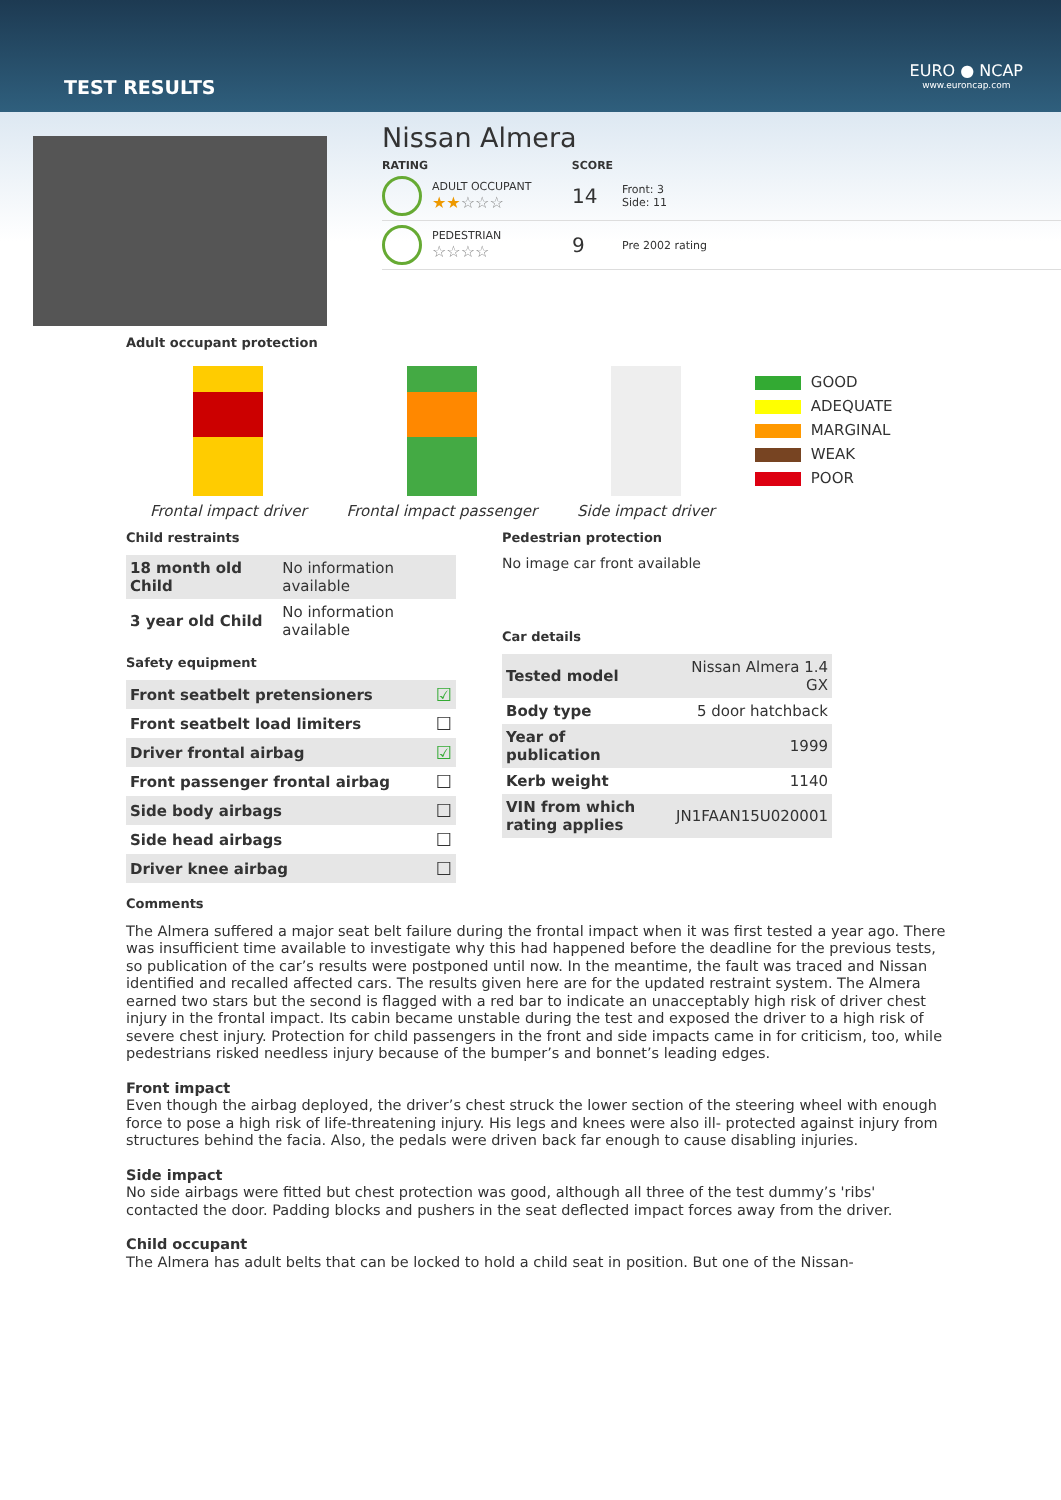TEST RESULTS
EURO ● NCAP
www.euroncap.com
Nissan Almera
RATING SCORE
ADULT OCCUPANT
★★☆☆☆
14
Front: 3
Side: 11
PEDESTRIAN
☆☆☆☆
9
Pre 2002 rating
Adult occupant protection
Frontal impact driver
Frontal impact passenger
Side impact driver
GOOD
ADEQUATE
MARGINAL
WEAK
POOR
Child restraints
| 18 month old Child | No information available |
| 3 year old Child | No information available |
Safety equipment
| Front seatbelt pretensioners | ☑ |
| Front seatbelt load limiters | ☐ |
| Driver frontal airbag | ☑ |
| Front passenger frontal airbag | ☐ |
| Side body airbags | ☐ |
| Side head airbags | ☐ |
| Driver knee airbag | ☐ |
Pedestrian protection
No image car front available
Car details
| Tested model | Nissan Almera 1.4 GX |
| Body type | 5 door hatchback |
| Year of publication | 1999 |
| Kerb weight | 1140 |
| VIN from which rating applies | JN1FAAN15U020001 |
Comments
The Almera suffered a major seat belt failure during the frontal impact when it was first tested a year ago. There was insufficient time available to investigate why this had happened before the deadline for the previous tests, so publication of the car’s results were postponed until now. In the meantime, the fault was traced and Nissan identified and recalled affected cars. The results given here are for the updated restraint system. The Almera earned two stars but the second is flagged with a red bar to indicate an unacceptably high risk of driver chest injury in the frontal impact. Its cabin became unstable during the test and exposed the driver to a high risk of severe chest injury. Protection for child passengers in the front and side impacts came in for criticism, too, while pedestrians risked needless injury because of the bumper’s and bonnet’s leading edges.
Front impact
Even though the airbag deployed, the driver’s chest struck the lower section of the steering wheel with enough force to pose a high risk of life-threatening injury. His legs and knees were also ill- protected against injury from structures behind the facia. Also, the pedals were driven back far enough to cause disabling injuries.
Side impact
No side airbags were fitted but chest protection was good, although all three of the test dummy’s 'ribs' contacted the door. Padding blocks and pushers in the seat deflected impact forces away from the driver.
Child occupant
The Almera has adult belts that can be locked to hold a child seat in position. But one of the Nissan-